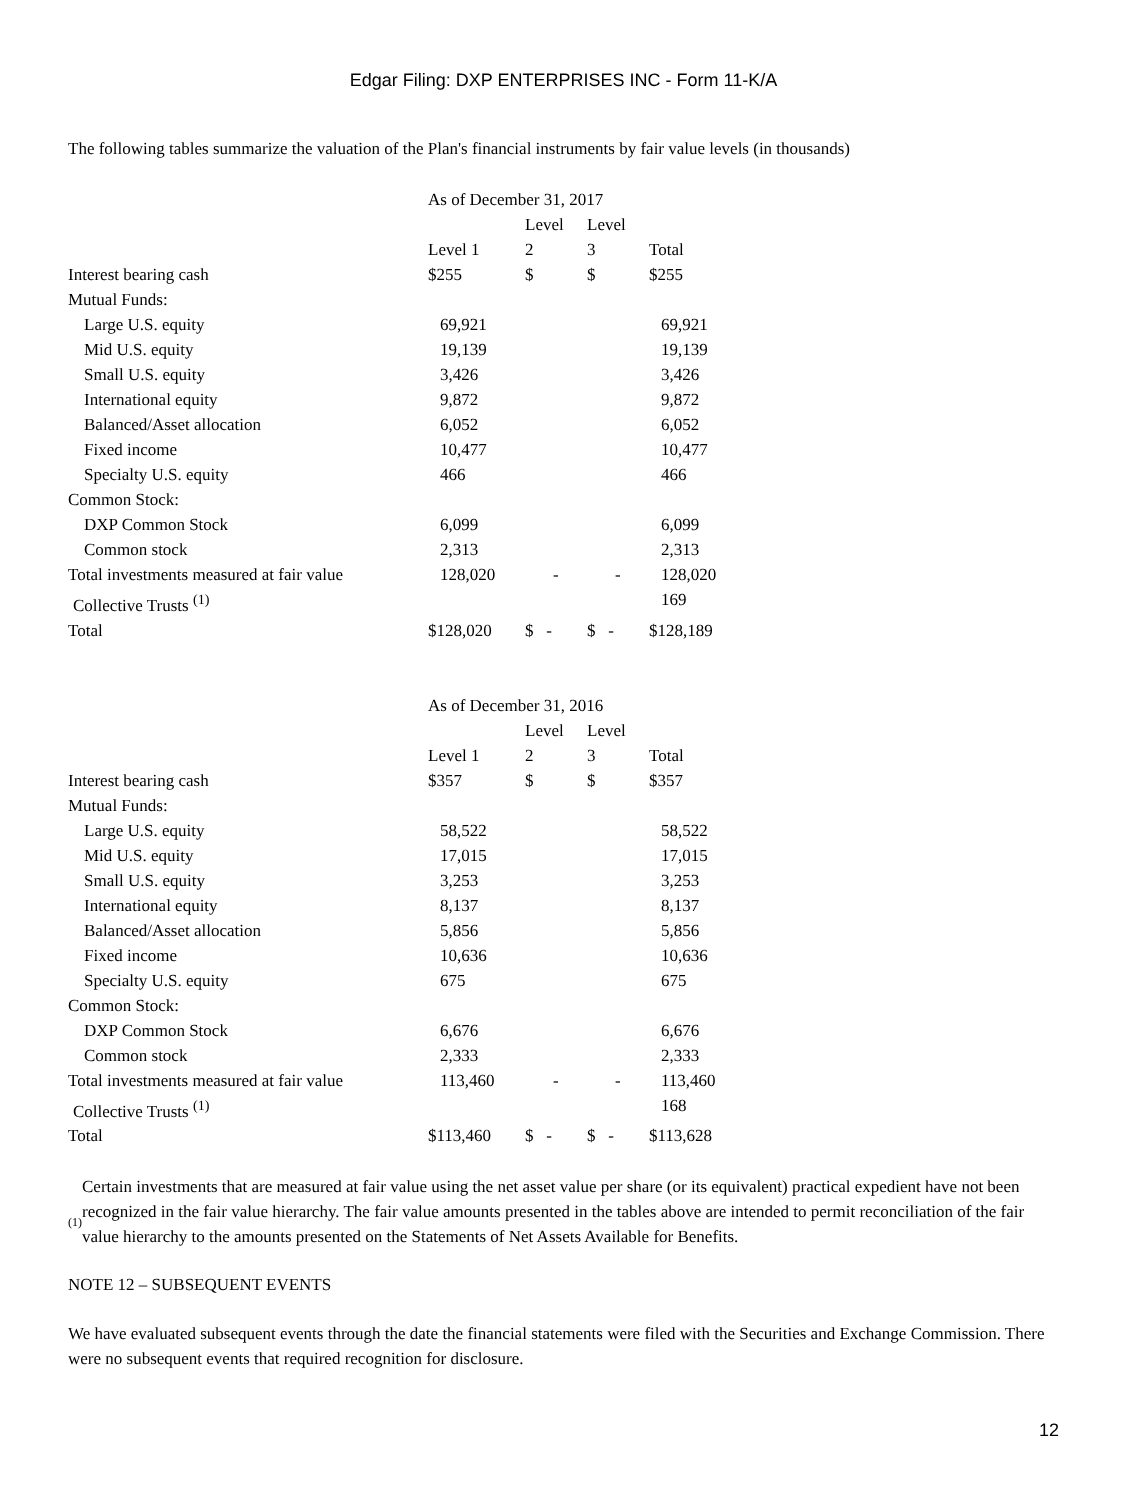Edgar Filing: DXP ENTERPRISES INC - Form 11-K/A
The following tables summarize the valuation of the Plan's financial instruments by fair value levels (in thousands)
| | As of December 31, 2017 | | | |
| | | Level | Level | |
| | Level 1 | 2 | 3 | Total |
| Interest bearing cash | $255 | $ | $ | $255 |
| Mutual Funds: | | | | |
| Large U.S. equity | 69,921 | | | 69,921 |
| Mid U.S. equity | 19,139 | | | 19,139 |
| Small U.S. equity | 3,426 | | | 3,426 |
| International equity | 9,872 | | | 9,872 |
| Balanced/Asset allocation | 6,052 | | | 6,052 |
| Fixed income | 10,477 | | | 10,477 |
| Specialty U.S. equity | 466 | | | 466 |
| Common Stock: | | | | |
| DXP Common Stock | 6,099 | | | 6,099 |
| Common stock | 2,313 | | | 2,313 |
| Total investments measured at fair value | 128,020 | - | - | 128,020 |
| Collective Trusts <sup>(1)</sup> | | | | 169 |
| Total | $128,020 | $ - | $ - | $128,189 |
| | As of December 31, 2016 | | | |
| | | Level | Level | |
| | Level 1 | 2 | 3 | Total |
| Interest bearing cash | $357 | $ | $ | $357 |
| Mutual Funds: | | | | |
| Large U.S. equity | 58,522 | | | 58,522 |
| Mid U.S. equity | 17,015 | | | 17,015 |
| Small U.S. equity | 3,253 | | | 3,253 |
| International equity | 8,137 | | | 8,137 |
| Balanced/Asset allocation | 5,856 | | | 5,856 |
| Fixed income | 10,636 | | | 10,636 |
| Specialty U.S. equity | 675 | | | 675 |
| Common Stock: | | | | |
| DXP Common Stock | 6,676 | | | 6,676 |
| Common stock | 2,333 | | | 2,333 |
| Total investments measured at fair value | 113,460 | - | - | 113,460 |
| Collective Trusts <sup>(1)</sup> | | | | 168 |
| Total | $113,460 | $ - | $ - | $113,628 |
(1)
Certain investments that are measured at fair value using the net asset value per share (or its equivalent) practical expedient have not been recognized in the fair value hierarchy. The fair value amounts presented in the tables above are intended to permit reconciliation of the fair value hierarchy to the amounts presented on the Statements of Net Assets Available for Benefits.
NOTE 12 – SUBSEQUENT EVENTS
We have evaluated subsequent events through the date the financial statements were filed with the Securities and Exchange Commission. There were no subsequent events that required recognition for disclosure.
12